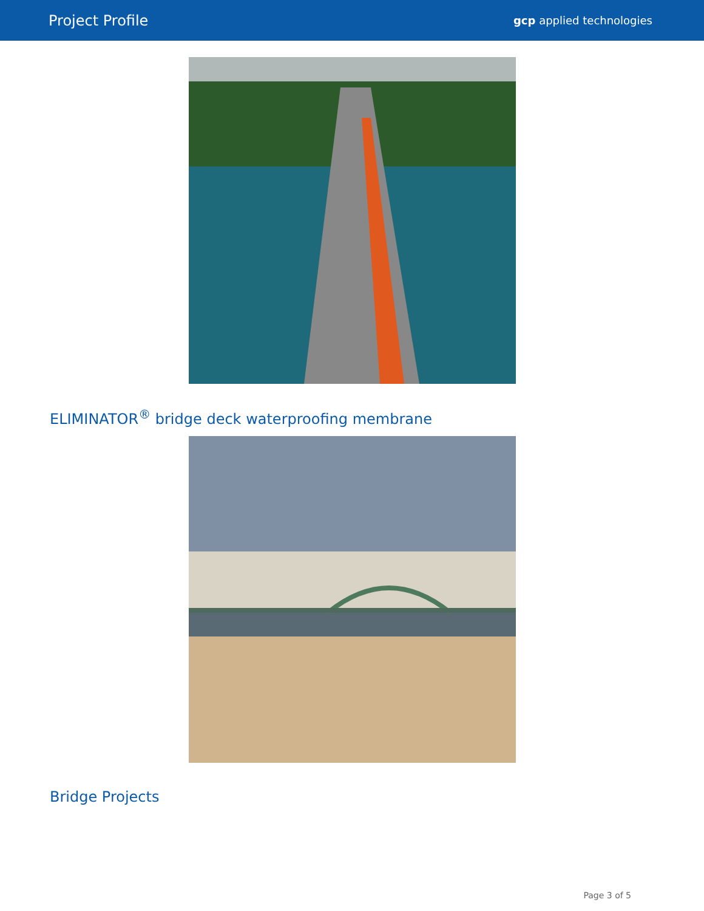Project Profile gcp applied technologies
ELIMINATOR<sup>®</sup> bridge deck waterproofing membrane
Bridge Projects
Page 3 of 5